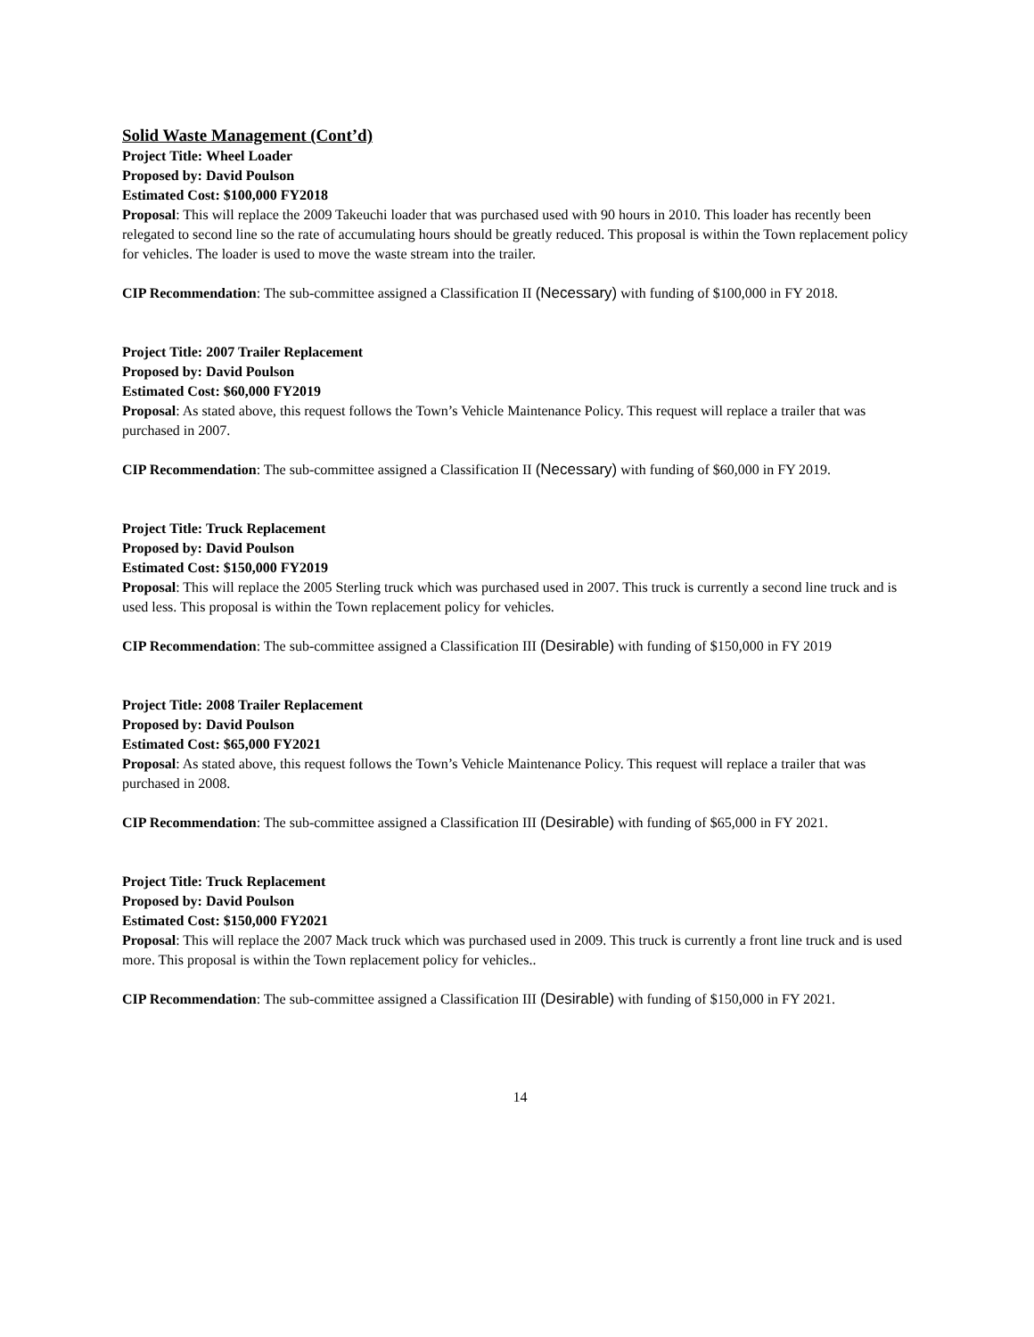Solid Waste Management (Cont’d)
Project Title: Wheel Loader
Proposed by: David Poulson
Estimated Cost: $100,000 FY2018
Proposal: This will replace the 2009 Takeuchi loader that was purchased used with 90 hours in 2010. This loader has recently been relegated to second line so the rate of accumulating hours should be greatly reduced. This proposal is within the Town replacement policy for vehicles. The loader is used to move the waste stream into the trailer.
CIP Recommendation: The sub-committee assigned a Classification II (Necessary) with funding of $100,000 in FY 2018.
Project Title: 2007 Trailer Replacement
Proposed by: David Poulson
Estimated Cost: $60,000 FY2019
Proposal: As stated above, this request follows the Town’s Vehicle Maintenance Policy. This request will replace a trailer that was purchased in 2007.
CIP Recommendation: The sub-committee assigned a Classification II (Necessary) with funding of $60,000 in FY 2019.
Project Title: Truck Replacement
Proposed by: David Poulson
Estimated Cost: $150,000 FY2019
Proposal: This will replace the 2005 Sterling truck which was purchased used in 2007. This truck is currently a second line truck and is used less. This proposal is within the Town replacement policy for vehicles.
CIP Recommendation: The sub-committee assigned a Classification III (Desirable) with funding of $150,000 in FY 2019
Project Title: 2008 Trailer Replacement
Proposed by: David Poulson
Estimated Cost: $65,000 FY2021
Proposal: As stated above, this request follows the Town’s Vehicle Maintenance Policy. This request will replace a trailer that was purchased in 2008.
CIP Recommendation: The sub-committee assigned a Classification III (Desirable) with funding of $65,000 in FY 2021.
Project Title: Truck Replacement
Proposed by: David Poulson
Estimated Cost: $150,000 FY2021
Proposal: This will replace the 2007 Mack truck which was purchased used in 2009. This truck is currently a front line truck and is used more. This proposal is within the Town replacement policy for vehicles..
CIP Recommendation: The sub-committee assigned a Classification III (Desirable) with funding of $150,000 in FY 2021.
14